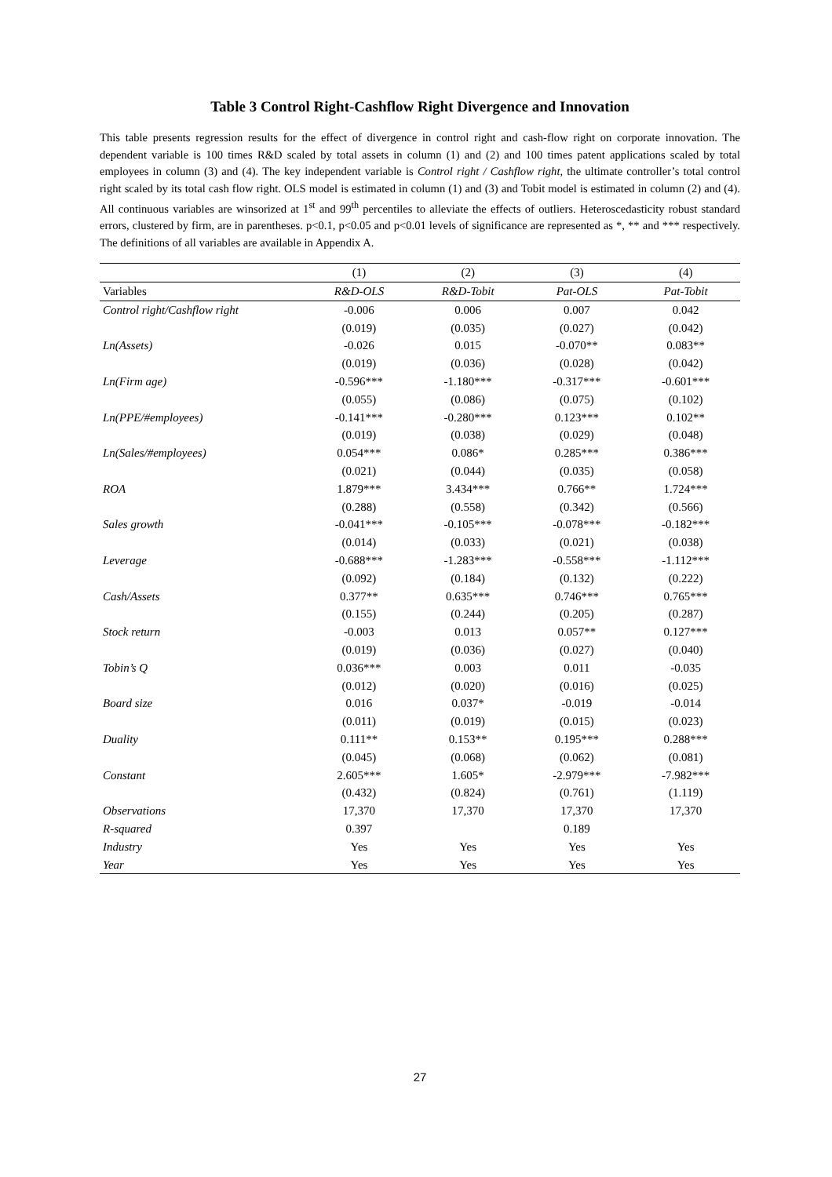Table 3 Control Right-Cashflow Right Divergence and Innovation
This table presents regression results for the effect of divergence in control right and cash-flow right on corporate innovation. The dependent variable is 100 times R&D scaled by total assets in column (1) and (2) and 100 times patent applications scaled by total employees in column (3) and (4). The key independent variable is Control right / Cashflow right, the ultimate controller’s total control right scaled by its total cash flow right. OLS model is estimated in column (1) and (3) and Tobit model is estimated in column (2) and (4). All continuous variables are winsorized at 1<sup>st</sup> and 99<sup>th</sup> percentiles to alleviate the effects of outliers. Heteroscedasticity robust standard errors, clustered by firm, are in parentheses. p<0.1, p<0.05 and p<0.01 levels of significance are represented as *, ** and *** respectively. The definitions of all variables are available in Appendix A.
| | (1) | (2) | (3) | (4) |
| Variables | R&D-OLS | R&D-Tobit | Pat-OLS | Pat-Tobit |
| Control right/Cashflow right | -0.006 | 0.006 | 0.007 | 0.042 |
| | (0.019) | (0.035) | (0.027) | (0.042) |
| Ln(Assets) | -0.026 | 0.015 | -0.070** | 0.083** |
| | (0.019) | (0.036) | (0.028) | (0.042) |
| Ln(Firm age) | -0.596*** | -1.180*** | -0.317*** | -0.601*** |
| | (0.055) | (0.086) | (0.075) | (0.102) |
| Ln(PPE/#employees) | -0.141*** | -0.280*** | 0.123*** | 0.102** |
| | (0.019) | (0.038) | (0.029) | (0.048) |
| Ln(Sales/#employees) | 0.054*** | 0.086* | 0.285*** | 0.386*** |
| | (0.021) | (0.044) | (0.035) | (0.058) |
| ROA | 1.879*** | 3.434*** | 0.766** | 1.724*** |
| | (0.288) | (0.558) | (0.342) | (0.566) |
| Sales growth | -0.041*** | -0.105*** | -0.078*** | -0.182*** |
| | (0.014) | (0.033) | (0.021) | (0.038) |
| Leverage | -0.688*** | -1.283*** | -0.558*** | -1.112*** |
| | (0.092) | (0.184) | (0.132) | (0.222) |
| Cash/Assets | 0.377** | 0.635*** | 0.746*** | 0.765*** |
| | (0.155) | (0.244) | (0.205) | (0.287) |
| Stock return | -0.003 | 0.013 | 0.057** | 0.127*** |
| | (0.019) | (0.036) | (0.027) | (0.040) |
| Tobin’s Q | 0.036*** | 0.003 | 0.011 | -0.035 |
| | (0.012) | (0.020) | (0.016) | (0.025) |
| Board size | 0.016 | 0.037* | -0.019 | -0.014 |
| | (0.011) | (0.019) | (0.015) | (0.023) |
| Duality | 0.111** | 0.153** | 0.195*** | 0.288*** |
| | (0.045) | (0.068) | (0.062) | (0.081) |
| Constant | 2.605*** | 1.605* | -2.979*** | -7.982*** |
| | (0.432) | (0.824) | (0.761) | (1.119) |
| Observations | 17,370 | 17,370 | 17,370 | 17,370 |
| R-squared | 0.397 | | 0.189 | |
| Industry | Yes | Yes | Yes | Yes |
| Year | Yes | Yes | Yes | Yes |
27